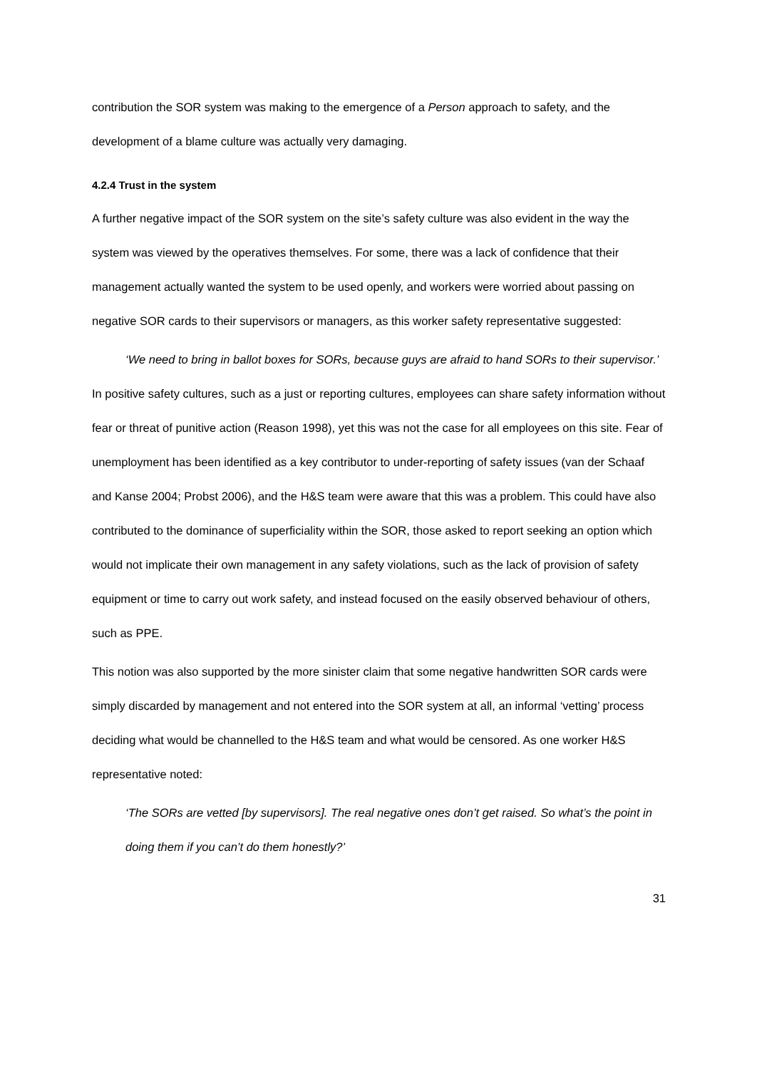contribution the SOR system was making to the emergence of a Person approach to safety, and the development of a blame culture was actually very damaging.
4.2.4 Trust in the system
A further negative impact of the SOR system on the site’s safety culture was also evident in the way the system was viewed by the operatives themselves. For some, there was a lack of confidence that their management actually wanted the system to be used openly, and workers were worried about passing on negative SOR cards to their supervisors or managers, as this worker safety representative suggested:
‘We need to bring in ballot boxes for SORs, because guys are afraid to hand SORs to their supervisor.’
In positive safety cultures, such as a just or reporting cultures, employees can share safety information without fear or threat of punitive action (Reason 1998), yet this was not the case for all employees on this site. Fear of unemployment has been identified as a key contributor to under-reporting of safety issues (van der Schaaf and Kanse 2004; Probst 2006), and the H&S team were aware that this was a problem. This could have also contributed to the dominance of superficiality within the SOR, those asked to report seeking an option which would not implicate their own management in any safety violations, such as the lack of provision of safety equipment or time to carry out work safety, and instead focused on the easily observed behaviour of others, such as PPE.
This notion was also supported by the more sinister claim that some negative handwritten SOR cards were simply discarded by management and not entered into the SOR system at all, an informal ‘vetting’ process deciding what would be channelled to the H&S team and what would be censored. As one worker H&S representative noted:
‘The SORs are vetted [by supervisors]. The real negative ones don’t get raised. So what’s the point in doing them if you can’t do them honestly?’
31